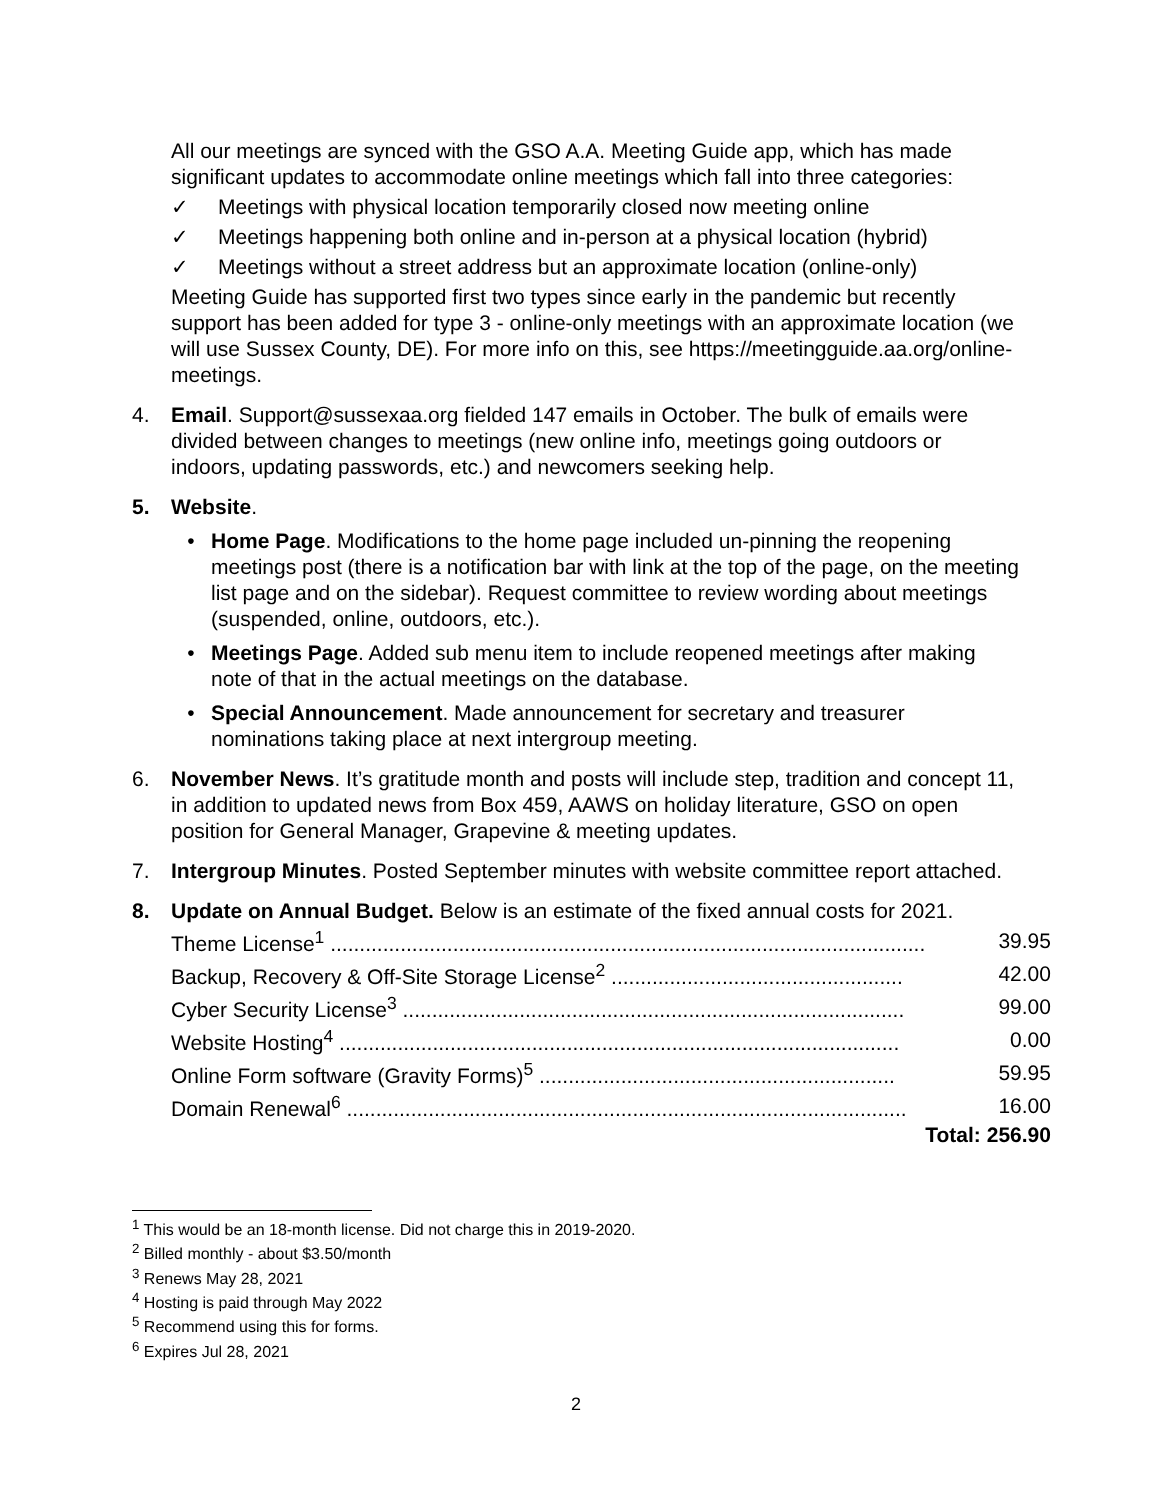All our meetings are synced with the GSO A.A. Meeting Guide app, which has made significant updates to accommodate online meetings which fall into three categories:
✓ Meetings with physical location temporarily closed now meeting online
✓ Meetings happening both online and in-person at a physical location (hybrid)
✓ Meetings without a street address but an approximate location (online-only)
Meeting Guide has supported first two types since early in the pandemic but recently support has been added for type 3 - online-only meetings with an approximate location (we will use Sussex County, DE). For more info on this, see https://meetingguide.aa.org/online-meetings.
4. Email. Support@sussexaa.org fielded 147 emails in October. The bulk of emails were divided between changes to meetings (new online info, meetings going outdoors or indoors, updating passwords, etc.) and newcomers seeking help.
5. Website.
• Home Page. Modifications to the home page included un-pinning the reopening meetings post (there is a notification bar with link at the top of the page, on the meeting list page and on the sidebar). Request committee to review wording about meetings (suspended, online, outdoors, etc.).
• Meetings Page. Added sub menu item to include reopened meetings after making note of that in the actual meetings on the database.
• Special Announcement. Made announcement for secretary and treasurer nominations taking place at next intergroup meeting.
6. November News. It’s gratitude month and posts will include step, tradition and concept 11, in addition to updated news from Box 459, AAWS on holiday literature, GSO on open position for General Manager, Grapevine & meeting updates.
7. Intergroup Minutes. Posted September minutes with website committee report attached.
8. Update on Annual Budget. Below is an estimate of the fixed annual costs for 2021.
| Theme License<sup>1</sup> ...................................................................................................... | 39.95 |
| Backup, Recovery & Off-Site Storage License<sup>2</sup> .................................................. | 42.00 |
| Cyber Security License<sup>3</sup> ...................................................................................... | 99.00 |
| Website Hosting<sup>4</sup> ................................................................................................ | 0.00 |
| Online Form software (Gravity Forms)<sup>5</sup> ............................................................. | 59.95 |
| Domain Renewal<sup>6</sup> ................................................................................................ | 16.00 |
| | Total: 256.90 |
<sup>1</sup> This would be an 18-month license. Did not charge this in 2019-2020.
<sup>2</sup> Billed monthly - about $3.50/month
<sup>3</sup> Renews May 28, 2021
<sup>4</sup> Hosting is paid through May 2022
<sup>5</sup> Recommend using this for forms.
<sup>6</sup> Expires Jul 28, 2021
2